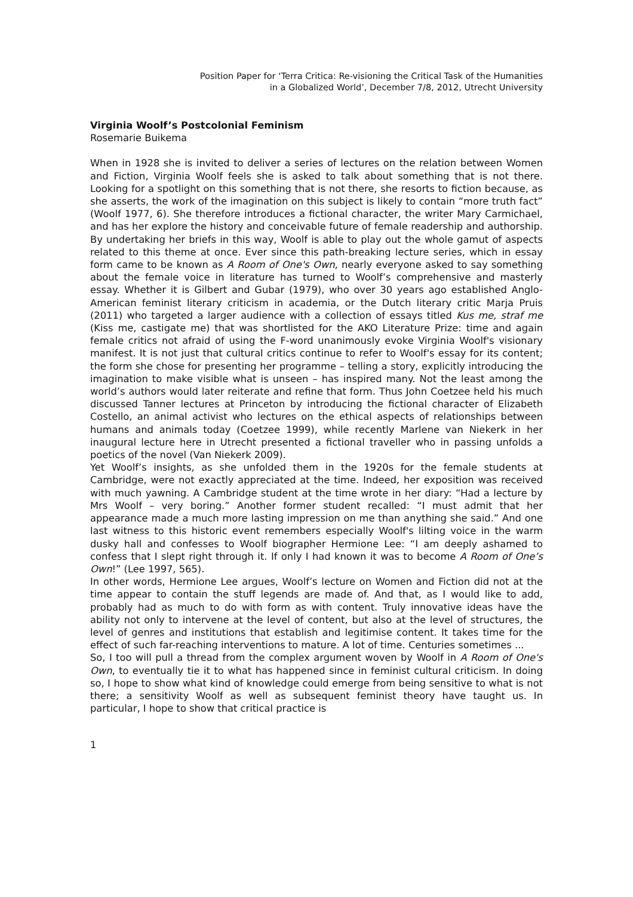Position Paper for ‘Terra Critica: Re-visioning the Critical Task of the Humanities
in a Globalized World’, December 7/8, 2012, Utrecht University
Virginia Woolf’s Postcolonial Feminism
Rosemarie Buikema
When in 1928 she is invited to deliver a series of lectures on the relation between Women and Fiction, Virginia Woolf feels she is asked to talk about something that is not there. Looking for a spotlight on this something that is not there, she resorts to fiction because, as she asserts, the work of the imagination on this subject is likely to contain “more truth fact” (Woolf 1977, 6). She therefore introduces a fictional character, the writer Mary Carmichael, and has her explore the history and conceivable future of female readership and authorship. By undertaking her briefs in this way, Woolf is able to play out the whole gamut of aspects related to this theme at once. Ever since this path-breaking lecture series, which in essay form came to be known as A Room of One's Own, nearly everyone asked to say something about the female voice in literature has turned to Woolf’s comprehensive and masterly essay. Whether it is Gilbert and Gubar (1979), who over 30 years ago established Anglo-American feminist literary criticism in academia, or the Dutch literary critic Marja Pruis (2011) who targeted a larger audience with a collection of essays titled Kus me, straf me (Kiss me, castigate me) that was shortlisted for the AKO Literature Prize: time and again female critics not afraid of using the F-word unanimously evoke Virginia Woolf's visionary manifest. It is not just that cultural critics continue to refer to Woolf's essay for its content; the form she chose for presenting her programme – telling a story, explicitly introducing the imagination to make visible what is unseen – has inspired many. Not the least among the world’s authors would later reiterate and refine that form. Thus John Coetzee held his much discussed Tanner lectures at Princeton by introducing the fictional character of Elizabeth Costello, an animal activist who lectures on the ethical aspects of relationships between humans and animals today (Coetzee 1999), while recently Marlene van Niekerk in her inaugural lecture here in Utrecht presented a fictional traveller who in passing unfolds a poetics of the novel (Van Niekerk 2009).
Yet Woolf’s insights, as she unfolded them in the 1920s for the female students at Cambridge, were not exactly appreciated at the time. Indeed, her exposition was received with much yawning. A Cambridge student at the time wrote in her diary: “Had a lecture by Mrs Woolf – very boring.” Another former student recalled: “I must admit that her appearance made a much more lasting impression on me than anything she said.” And one last witness to this historic event remembers especially Woolf's lilting voice in the warm dusky hall and confesses to Woolf biographer Hermione Lee: “I am deeply ashamed to confess that I slept right through it. If only I had known it was to become A Room of One’s Own!” (Lee 1997, 565).
In other words, Hermione Lee argues, Woolf’s lecture on Women and Fiction did not at the time appear to contain the stuff legends are made of. And that, as I would like to add, probably had as much to do with form as with content. Truly innovative ideas have the ability not only to intervene at the level of content, but also at the level of structures, the level of genres and institutions that establish and legitimise content. It takes time for the effect of such far-reaching interventions to mature. A lot of time. Centuries sometimes ...
So, I too will pull a thread from the complex argument woven by Woolf in A Room of One's Own, to eventually tie it to what has happened since in feminist cultural criticism. In doing so, I hope to show what kind of knowledge could emerge from being sensitive to what is not there; a sensitivity Woolf as well as subsequent feminist theory have taught us. In particular, I hope to show that critical practice is
1